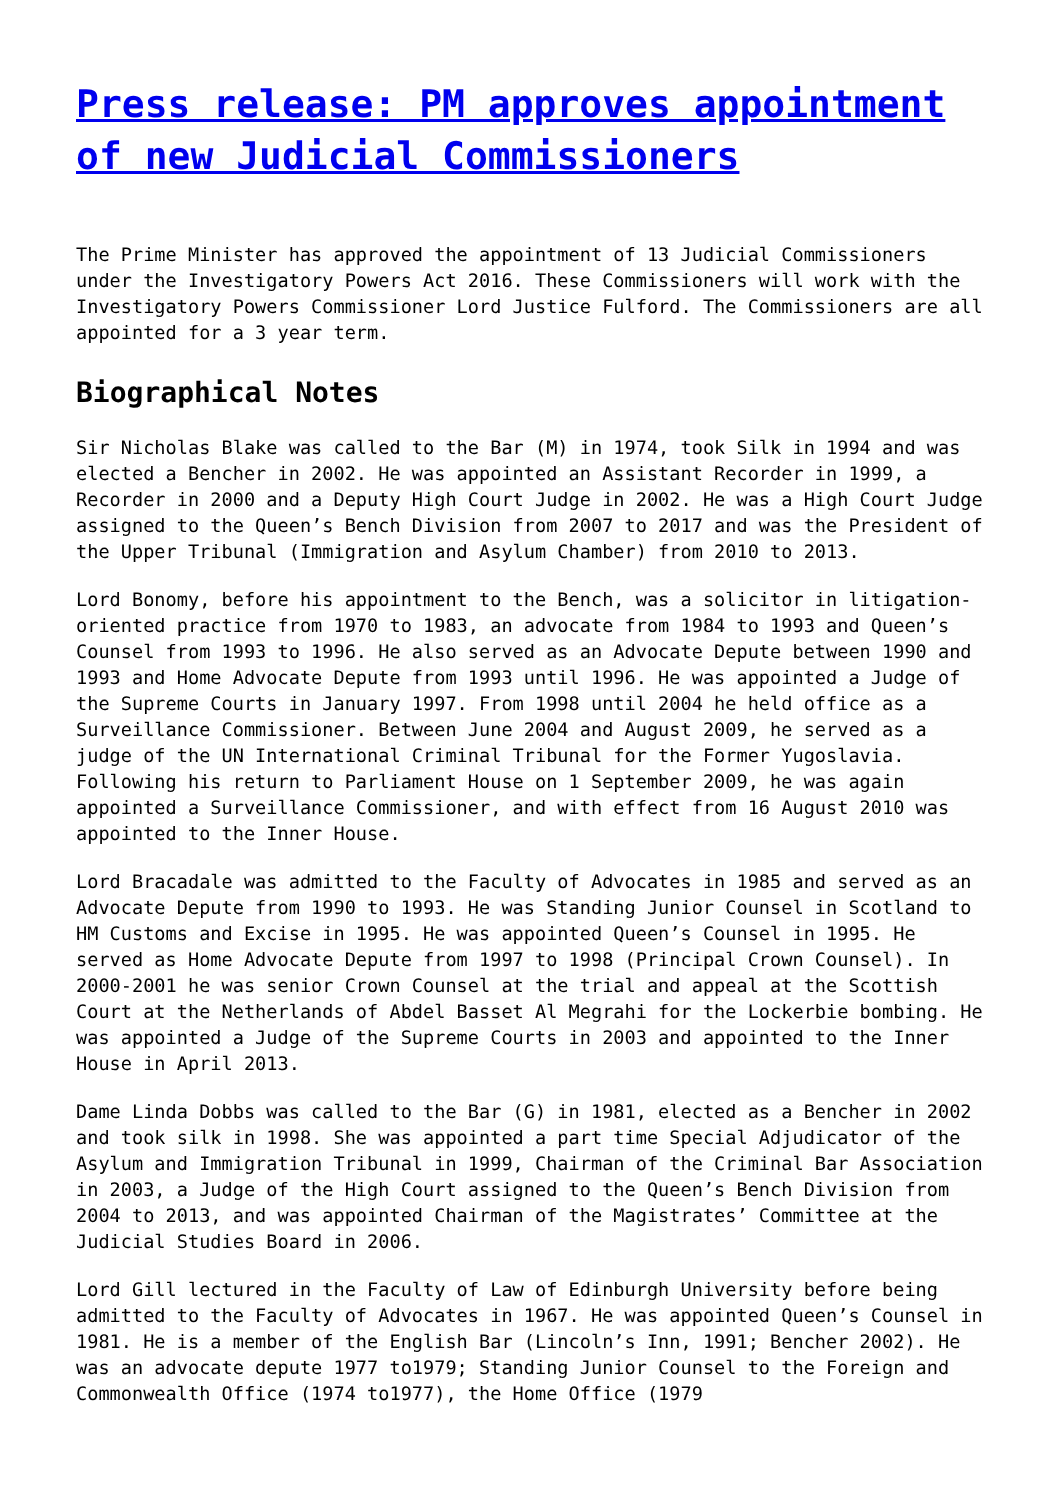Press release: PM approves appointment of new Judicial Commissioners
The Prime Minister has approved the appointment of 13 Judicial Commissioners under the Investigatory Powers Act 2016. These Commissioners will work with the Investigatory Powers Commissioner Lord Justice Fulford. The Commissioners are all appointed for a 3 year term.
Biographical Notes
Sir Nicholas Blake was called to the Bar (M) in 1974, took Silk in 1994 and was elected a Bencher in 2002. He was appointed an Assistant Recorder in 1999, a Recorder in 2000 and a Deputy High Court Judge in 2002. He was a High Court Judge assigned to the Queen’s Bench Division from 2007 to 2017 and was the President of the Upper Tribunal (Immigration and Asylum Chamber) from 2010 to 2013.
Lord Bonomy, before his appointment to the Bench, was a solicitor in litigation-oriented practice from 1970 to 1983, an advocate from 1984 to 1993 and Queen’s Counsel from 1993 to 1996. He also served as an Advocate Depute between 1990 and 1993 and Home Advocate Depute from 1993 until 1996. He was appointed a Judge of the Supreme Courts in January 1997. From 1998 until 2004 he held office as a Surveillance Commissioner. Between June 2004 and August 2009, he served as a judge of the UN International Criminal Tribunal for the Former Yugoslavia. Following his return to Parliament House on 1 September 2009, he was again appointed a Surveillance Commissioner, and with effect from 16 August 2010 was appointed to the Inner House.
Lord Bracadale was admitted to the Faculty of Advocates in 1985 and served as an Advocate Depute from 1990 to 1993. He was Standing Junior Counsel in Scotland to HM Customs and Excise in 1995. He was appointed Queen’s Counsel in 1995. He served as Home Advocate Depute from 1997 to 1998 (Principal Crown Counsel). In 2000-2001 he was senior Crown Counsel at the trial and appeal at the Scottish Court at the Netherlands of Abdel Basset Al Megrahi for the Lockerbie bombing. He was appointed a Judge of the Supreme Courts in 2003 and appointed to the Inner House in April 2013.
Dame Linda Dobbs was called to the Bar (G) in 1981, elected as a Bencher in 2002 and took silk in 1998. She was appointed a part time Special Adjudicator of the Asylum and Immigration Tribunal in 1999, Chairman of the Criminal Bar Association in 2003, a Judge of the High Court assigned to the Queen’s Bench Division from 2004 to 2013, and was appointed Chairman of the Magistrates’ Committee at the Judicial Studies Board in 2006.
Lord Gill lectured in the Faculty of Law of Edinburgh University before being admitted to the Faculty of Advocates in 1967. He was appointed Queen’s Counsel in 1981. He is a member of the English Bar (Lincoln’s Inn, 1991; Bencher 2002). He was an advocate depute 1977 to1979; Standing Junior Counsel to the Foreign and Commonwealth Office (1974 to1977), the Home Office (1979